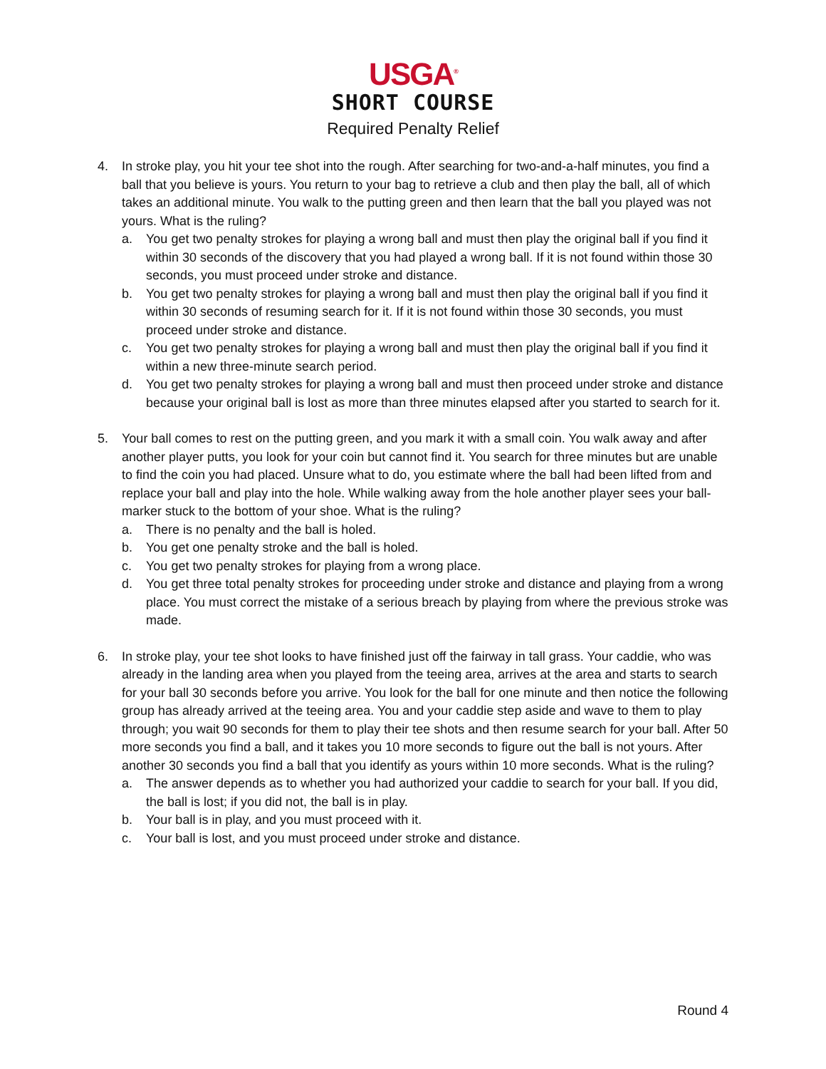USGA<sup>®</sup>
SHORT COURSE
Required Penalty Relief
4. In stroke play, you hit your tee shot into the rough. After searching for two-and-a-half minutes, you find a ball that you believe is yours. You return to your bag to retrieve a club and then play the ball, all of which takes an additional minute. You walk to the putting green and then learn that the ball you played was not yours. What is the ruling?
a. You get two penalty strokes for playing a wrong ball and must then play the original ball if you find it within 30 seconds of the discovery that you had played a wrong ball. If it is not found within those 30 seconds, you must proceed under stroke and distance.
b. You get two penalty strokes for playing a wrong ball and must then play the original ball if you find it within 30 seconds of resuming search for it. If it is not found within those 30 seconds, you must proceed under stroke and distance.
c. You get two penalty strokes for playing a wrong ball and must then play the original ball if you find it within a new three-minute search period.
d. You get two penalty strokes for playing a wrong ball and must then proceed under stroke and distance because your original ball is lost as more than three minutes elapsed after you started to search for it.
5. Your ball comes to rest on the putting green, and you mark it with a small coin. You walk away and after another player putts, you look for your coin but cannot find it. You search for three minutes but are unable to find the coin you had placed. Unsure what to do, you estimate where the ball had been lifted from and replace your ball and play into the hole. While walking away from the hole another player sees your ball-marker stuck to the bottom of your shoe. What is the ruling?
a. There is no penalty and the ball is holed.
b. You get one penalty stroke and the ball is holed.
c. You get two penalty strokes for playing from a wrong place.
d. You get three total penalty strokes for proceeding under stroke and distance and playing from a wrong place. You must correct the mistake of a serious breach by playing from where the previous stroke was made.
6. In stroke play, your tee shot looks to have finished just off the fairway in tall grass. Your caddie, who was already in the landing area when you played from the teeing area, arrives at the area and starts to search for your ball 30 seconds before you arrive. You look for the ball for one minute and then notice the following group has already arrived at the teeing area. You and your caddie step aside and wave to them to play through; you wait 90 seconds for them to play their tee shots and then resume search for your ball. After 50 more seconds you find a ball, and it takes you 10 more seconds to figure out the ball is not yours. After another 30 seconds you find a ball that you identify as yours within 10 more seconds. What is the ruling?
a. The answer depends as to whether you had authorized your caddie to search for your ball. If you did, the ball is lost; if you did not, the ball is in play.
b. Your ball is in play, and you must proceed with it.
c. Your ball is lost, and you must proceed under stroke and distance.
Round 4